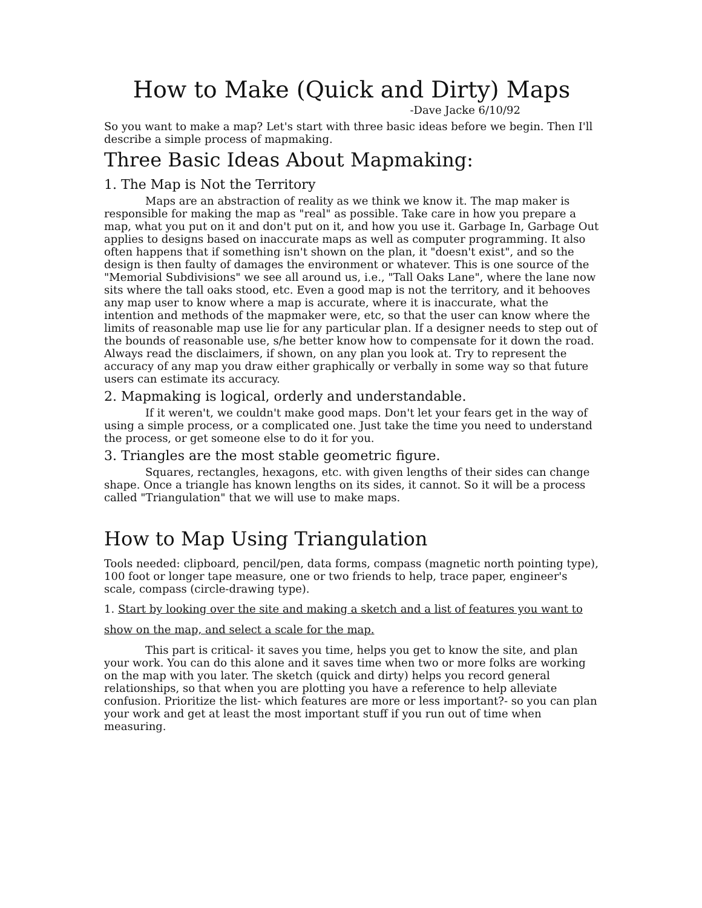How to Make (Quick and Dirty) Maps
-Dave Jacke 6/10/92
So you want to make a map? Let's start with three basic ideas before we begin. Then I'll describe a simple process of mapmaking.
Three Basic Ideas About Mapmaking:
1. The Map is Not the Territory
Maps are an abstraction of reality as we think we know it. The map maker is responsible for making the map as "real" as possible. Take care in how you prepare a map, what you put on it and don't put on it, and how you use it. Garbage In, Garbage Out applies to designs based on inaccurate maps as well as computer programming. It also often happens that if something isn't shown on the plan, it "doesn't exist", and so the design is then faulty of damages the environment or whatever. This is one source of the "Memorial Subdivisions" we see all around us, i.e., "Tall Oaks Lane", where the lane now sits where the tall oaks stood, etc. Even a good map is not the territory, and it behooves any map user to know where a map is accurate, where it is inaccurate, what the intention and methods of the mapmaker were, etc, so that the user can know where the limits of reasonable map use lie for any particular plan. If a designer needs to step out of the bounds of reasonable use, s/he better know how to compensate for it down the road. Always read the disclaimers, if shown, on any plan you look at. Try to represent the accuracy of any map you draw either graphically or verbally in some way so that future users can estimate its accuracy.
2. Mapmaking is logical, orderly and understandable.
If it weren't, we couldn't make good maps. Don't let your fears get in the way of using a simple process, or a complicated one. Just take the time you need to understand the process, or get someone else to do it for you.
3. Triangles are the most stable geometric figure.
Squares, rectangles, hexagons, etc. with given lengths of their sides can change shape. Once a triangle has known lengths on its sides, it cannot. So it will be a process called "Triangulation" that we will use to make maps.
How to Map Using Triangulation
Tools needed: clipboard, pencil/pen, data forms, compass (magnetic north pointing type), 100 foot or longer tape measure, one or two friends to help, trace paper, engineer's scale, compass (circle-drawing type).
1. Start by looking over the site and making a sketch and a list of features you want to show on the map, and select a scale for the map.
This part is critical- it saves you time, helps you get to know the site, and plan your work. You can do this alone and it saves time when two or more folks are working on the map with you later. The sketch (quick and dirty) helps you record general relationships, so that when you are plotting you have a reference to help alleviate confusion. Prioritize the list- which features are more or less important?- so you can plan your work and get at least the most important stuff if you run out of time when measuring.